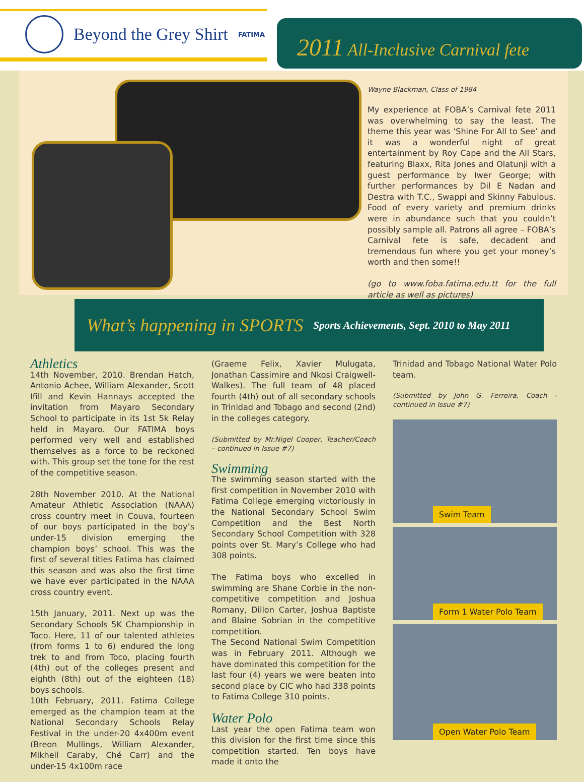Beyond the Grey Shirt
FATIMA
2011 All-Inclusive Carnival fete
Wayne Blackman, Class of 1984
My experience at FOBA’s Carnival fete 2011 was overwhelming to say the least. The theme this year was ‘Shine For All to See’ and it was a wonderful night of great entertainment by Roy Cape and the All Stars, featuring Blaxx, Rita Jones and Olatunji with a guest performance by Iwer George; with further performances by Dil E Nadan and Destra with T.C., Swappi and Skinny Fabulous. Food of every variety and premium drinks were in abundance such that you couldn’t possibly sample all. Patrons all agree – FOBA’s Carnival fete is safe, decadent and tremendous fun where you get your money’s worth and then some!!
(go to www.foba.fatima.edu.tt for the full article as well as pictures)
What’s happening in SPORTS
Sports Achievements, Sept. 2010 to May 2011
Athletics
14th November, 2010. Brendan Hatch, Antonio Achee, William Alexander, Scott Ifill and Kevin Hannays accepted the invitation from Mayaro Secondary School to participate in its 1st 5k Relay held in Mayaro. Our FATIMA boys performed very well and established themselves as a force to be reckoned with. This group set the tone for the rest of the competitive season.
28th November 2010. At the National Amateur Athletic Association (NAAA) cross country meet in Couva, fourteen of our boys participated in the boy’s under-15 division emerging the champion boys’ school. This was the first of several titles Fatima has claimed this season and was also the first time we have ever participated in the NAAA cross country event.
15th January, 2011. Next up was the Secondary Schools 5K Championship in Toco. Here, 11 of our talented athletes (from forms 1 to 6) endured the long trek to and from Toco, placing fourth (4th) out of the colleges present and eighth (8th) out of the eighteen (18) boys schools.
10th February, 2011. Fatima College emerged as the champion team at the National Secondary Schools Relay Festival in the under-20 4x400m event (Breon Mullings, William Alexander, Mikheil Caraby, Ché Carr) and the under-15 4x100m race
(Graeme Felix, Xavier Mulugata, Jonathan Cassimire and Nkosi Craigwell-Walkes). The full team of 48 placed fourth (4th) out of all secondary schools in Trinidad and Tobago and second (2nd) in the colleges category.
(Submitted by Mr.Nigel Cooper, Teacher/Coach – continued in Issue #7)
Swimming
The swimming season started with the first competition in November 2010 with Fatima College emerging victoriously in the National Secondary School Swim Competition and the Best North Secondary School Competition with 328 points over St. Mary’s College who had 308 points.
The Fatima boys who excelled in swimming are Shane Corbie in the non-competitive competition and Joshua Romany, Dillon Carter, Joshua Baptiste and Blaine Sobrian in the competitive competition.
The Second National Swim Competition was in February 2011. Although we have dominated this competition for the last four (4) years we were beaten into second place by CIC who had 338 points to Fatima College 310 points.
Water Polo
Last year the open Fatima team won this division for the first time since this competition started. Ten boys have made it onto the
Trinidad and Tobago National Water Polo team.
(Submitted by John G. Ferreira, Coach - continued in Issue #7)
Swim Team
Form 1 Water Polo Team
Open Water Polo Team